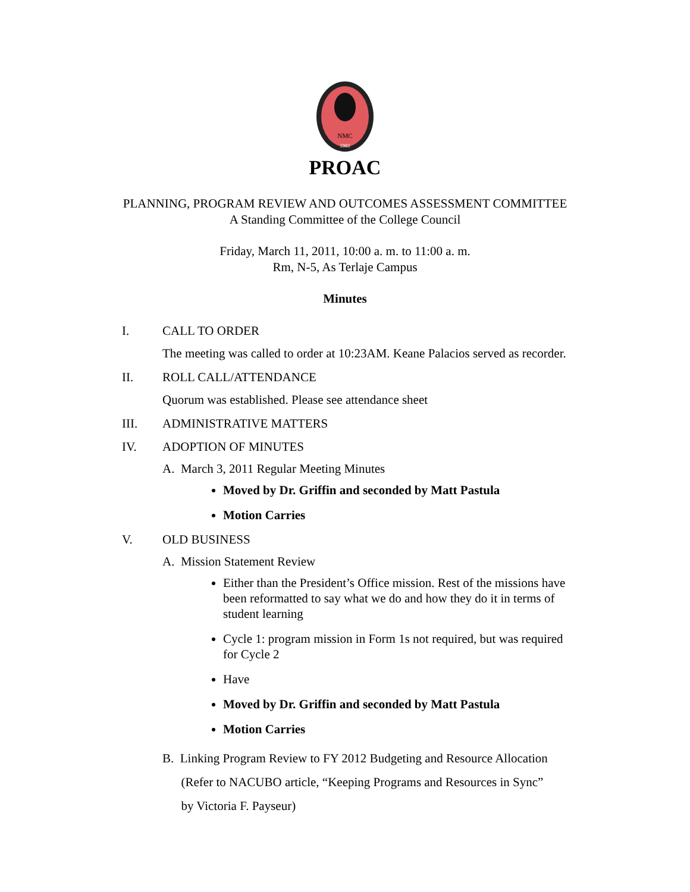NMC
1981
PROAC
PLANNING, PROGRAM REVIEW AND OUTCOMES ASSESSMENT COMMITTEE
A Standing Committee of the College Council
Friday, March 11, 2011, 10:00 a. m. to 11:00 a. m.
Rm, N-5, As Terlaje Campus
Minutes
I. CALL TO ORDER
The meeting was called to order at 10:23AM. Keane Palacios served as recorder.
II. ROLL CALL/ATTENDANCE
Quorum was established. Please see attendance sheet
III. ADMINISTRATIVE MATTERS
IV. ADOPTION OF MINUTES
A. March 3, 2011 Regular Meeting Minutes
Moved by Dr. Griffin and seconded by Matt Pastula
Motion Carries
V. OLD BUSINESS
A. Mission Statement Review
Either than the President’s Office mission. Rest of the missions have been reformatted to say what we do and how they do it in terms of student learning
Cycle 1: program mission in Form 1s not required, but was required for Cycle 2
Have
Moved by Dr. Griffin and seconded by Matt Pastula
Motion Carries
B. Linking Program Review to FY 2012 Budgeting and Resource Allocation
(Refer to NACUBO article, “Keeping Programs and Resources in Sync”
by Victoria F. Payseur)